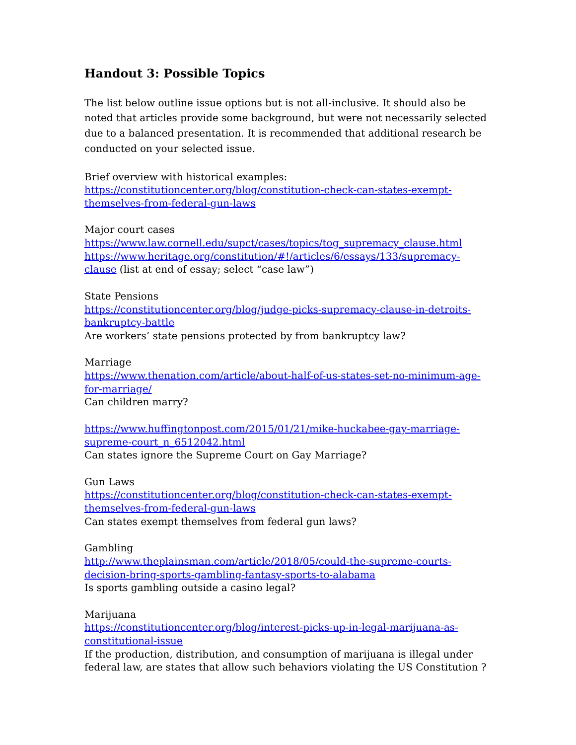Handout 3: Possible Topics
The list below outline issue options but is not all-inclusive. It should also be noted that articles provide some background, but were not necessarily selected due to a balanced presentation. It is recommended that additional research be conducted on your selected issue.
Brief overview with historical examples:
https://constitutioncenter.org/blog/constitution-check-can-states-exempt-themselves-from-federal-gun-laws
Major court cases
https://www.law.cornell.edu/supct/cases/topics/tog_supremacy_clause.html
https://www.heritage.org/constitution/#!/articles/6/essays/133/supremacy-clause (list at end of essay; select “case law”)
State Pensions
https://constitutioncenter.org/blog/judge-picks-supremacy-clause-in-detroits-bankruptcy-battle
Are workers’ state pensions protected by from bankruptcy law?
Marriage
https://www.thenation.com/article/about-half-of-us-states-set-no-minimum-age-for-marriage/
Can children marry?
https://www.huffingtonpost.com/2015/01/21/mike-huckabee-gay-marriage-supreme-court_n_6512042.html
Can states ignore the Supreme Court on Gay Marriage?
Gun Laws
https://constitutioncenter.org/blog/constitution-check-can-states-exempt-themselves-from-federal-gun-laws
Can states exempt themselves from federal gun laws?
Gambling
http://www.theplainsman.com/article/2018/05/could-the-supreme-courts-decision-bring-sports-gambling-fantasy-sports-to-alabama
Is sports gambling outside a casino legal?
Marijuana
https://constitutioncenter.org/blog/interest-picks-up-in-legal-marijuana-as-constitutional-issue
If the production, distribution, and consumption of marijuana is illegal under federal law, are states that allow such behaviors violating the US Constitution ?